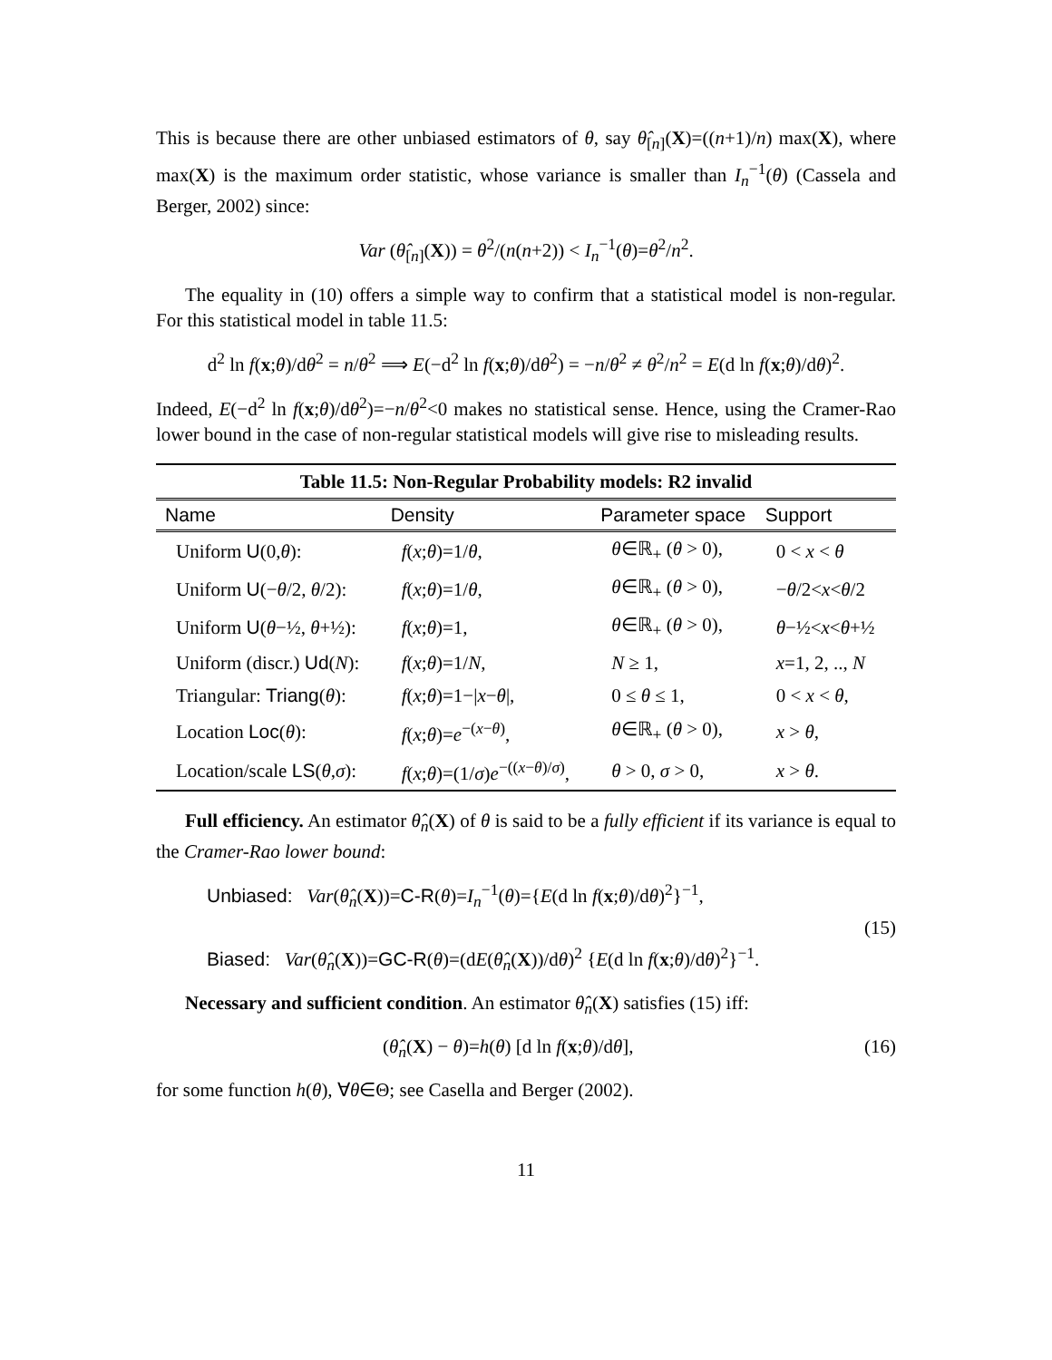This is because there are other unbiased estimators of θ, say θ̂<sub>[n]</sub>(X)=((n+1)/n) max(X), where max(X) is the maximum order statistic, whose variance is smaller than I<sub>n</sub><sup>−1</sup>(θ) (Cassela and Berger, 2002) since:
Var (θ̂<sub>[n]</sub>(X)) = θ<sup>2</sup>/(n(n+2)) < I<sub>n</sub><sup>−1</sup>(θ)=θ<sup>2</sup>/n<sup>2</sup>.
The equality in (10) offers a simple way to confirm that a statistical model is non-regular. For this statistical model in table 11.5:
d<sup>2</sup> ln f(x;θ)/dθ<sup>2</sup> = n/θ<sup>2</sup> ⟹ E(−d<sup>2</sup> ln f(x;θ)/dθ<sup>2</sup>) = −n/θ<sup>2</sup> ≠ θ<sup>2</sup>/n<sup>2</sup> = E(d ln f(x;θ)/dθ)<sup>2</sup>.
Indeed, E(−d<sup>2</sup> ln f(x;θ)/dθ<sup>2</sup>)=−n/θ<sup>2</sup><0 makes no statistical sense. Hence, using the Cramer-Rao lower bound in the case of non-regular statistical models will give rise to misleading results.
Table 11.5: Non-Regular Probability models: R2 invalid
| Name | Density | Parameter space | Support |
| --- | --- | --- | --- |
| Uniform U (0, θ ): | f ( x ; θ )=1/ θ , | θ ∈ℝ<sub>+</sub> ( θ > 0), | 0 < x < θ |
| Uniform U (− θ /2, θ /2): | f ( x ; θ )=1/ θ , | θ ∈ℝ<sub>+</sub> ( θ > 0), | − θ /2< x < θ /2 |
| Uniform U ( θ −½, θ +½): | f ( x ; θ )=1, | θ ∈ℝ<sub>+</sub> ( θ > 0), | θ −½< x < θ +½ |
| Uniform (discr.) Ud ( N ): | f ( x ; θ )=1/ N , | N ≥ 1, | x =1, 2, .., N |
| Triangular: Triang ( θ ): | f ( x ; θ )=1−/ x − θ /, | 0 ≤ θ ≤ 1, | 0 < x < θ , |
| Location Loc ( θ ): | f ( x ; θ )= e<sup>−(x−θ)</sup>, | θ ∈ℝ<sub>+</sub> ( θ > 0), | x > θ , |
| Location/scale LS ( θ , σ ): | f ( x ; θ )=(1/ σ ) e<sup>−((x−θ)/σ)</sup>, | θ > 0, σ > 0, | x > θ . |
Full efficiency. An estimator θ̂<sub>n</sub>(X) of θ is said to be a fully efficient if its variance is equal to the Cramer-Rao lower bound:
Unbiased: Var(θ̂<sub>n</sub>(X))=C-R(θ)=I<sub>n</sub><sup>−1</sup>(θ)={E(d ln f(x;θ)/dθ)<sup>2</sup>}<sup>−1</sup>,
Biased: Var(θ̂<sub>n</sub>(X))=GC-R(θ)=(dE(θ̂<sub>n</sub>(X))/dθ)<sup>2</sup> {E(d ln f(x;θ)/dθ)<sup>2</sup>}<sup>−1</sup>.
(15)
Necessary and sufficient condition. An estimator θ̂<sub>n</sub>(X) satisfies (15) iff:
(θ̂<sub>n</sub>(X) − θ)=h(θ) [d ln f(x;θ)/dθ],
(16)
for some function h(θ), ∀θ∈Θ; see Casella and Berger (2002).
11